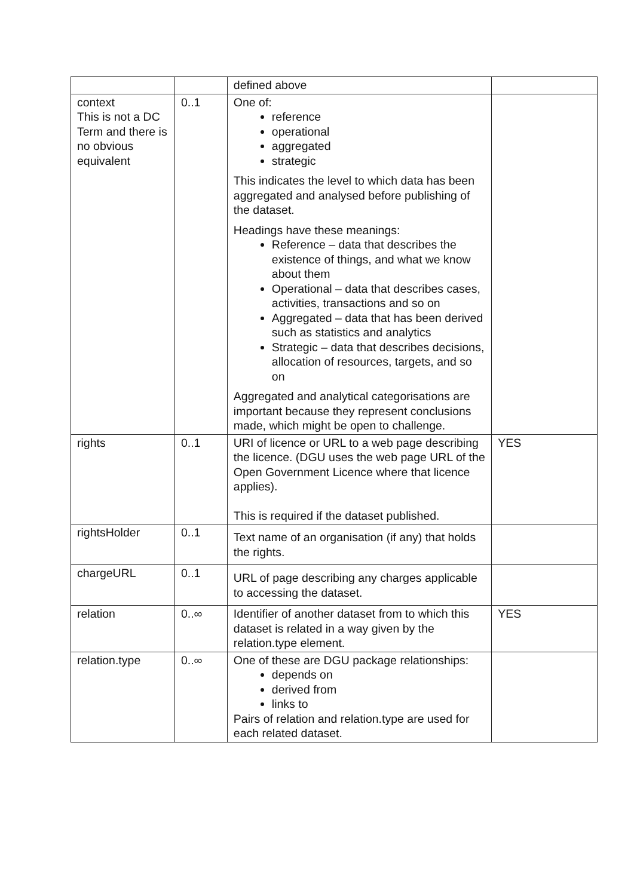| | | defined above | |
| context This is not a DC Term and there is no obvious equivalent | 0..1 | One of: reference operational aggregated strategic This indicates the level to which data has been aggregated and analysed before publishing of the dataset. Headings have these meanings: Reference – data that describes the existence of things, and what we know about them Operational – data that describes cases, activities, transactions and so on Aggregated – data that has been derived such as statistics and analytics Strategic – data that describes decisions, allocation of resources, targets, and so on Aggregated and analytical categorisations are important because they represent conclusions made, which might be open to challenge. | |
| rights | 0..1 | URI of licence or URL to a web page describing the licence. (DGU uses the web page URL of the Open Government Licence where that licence applies). This is required if the dataset published. | YES |
| rightsHolder | 0..1 | Text name of an organisation (if any) that holds the rights. | |
| chargeURL | 0..1 | URL of page describing any charges applicable to accessing the dataset. | |
| relation | 0..∞ | Identifier of another dataset from to which this dataset is related in a way given by the relation.type element. | YES |
| relation.type | 0..∞ | One of these are DGU package relationships: depends on derived from links to Pairs of relation and relation.type are used for each related dataset. | |